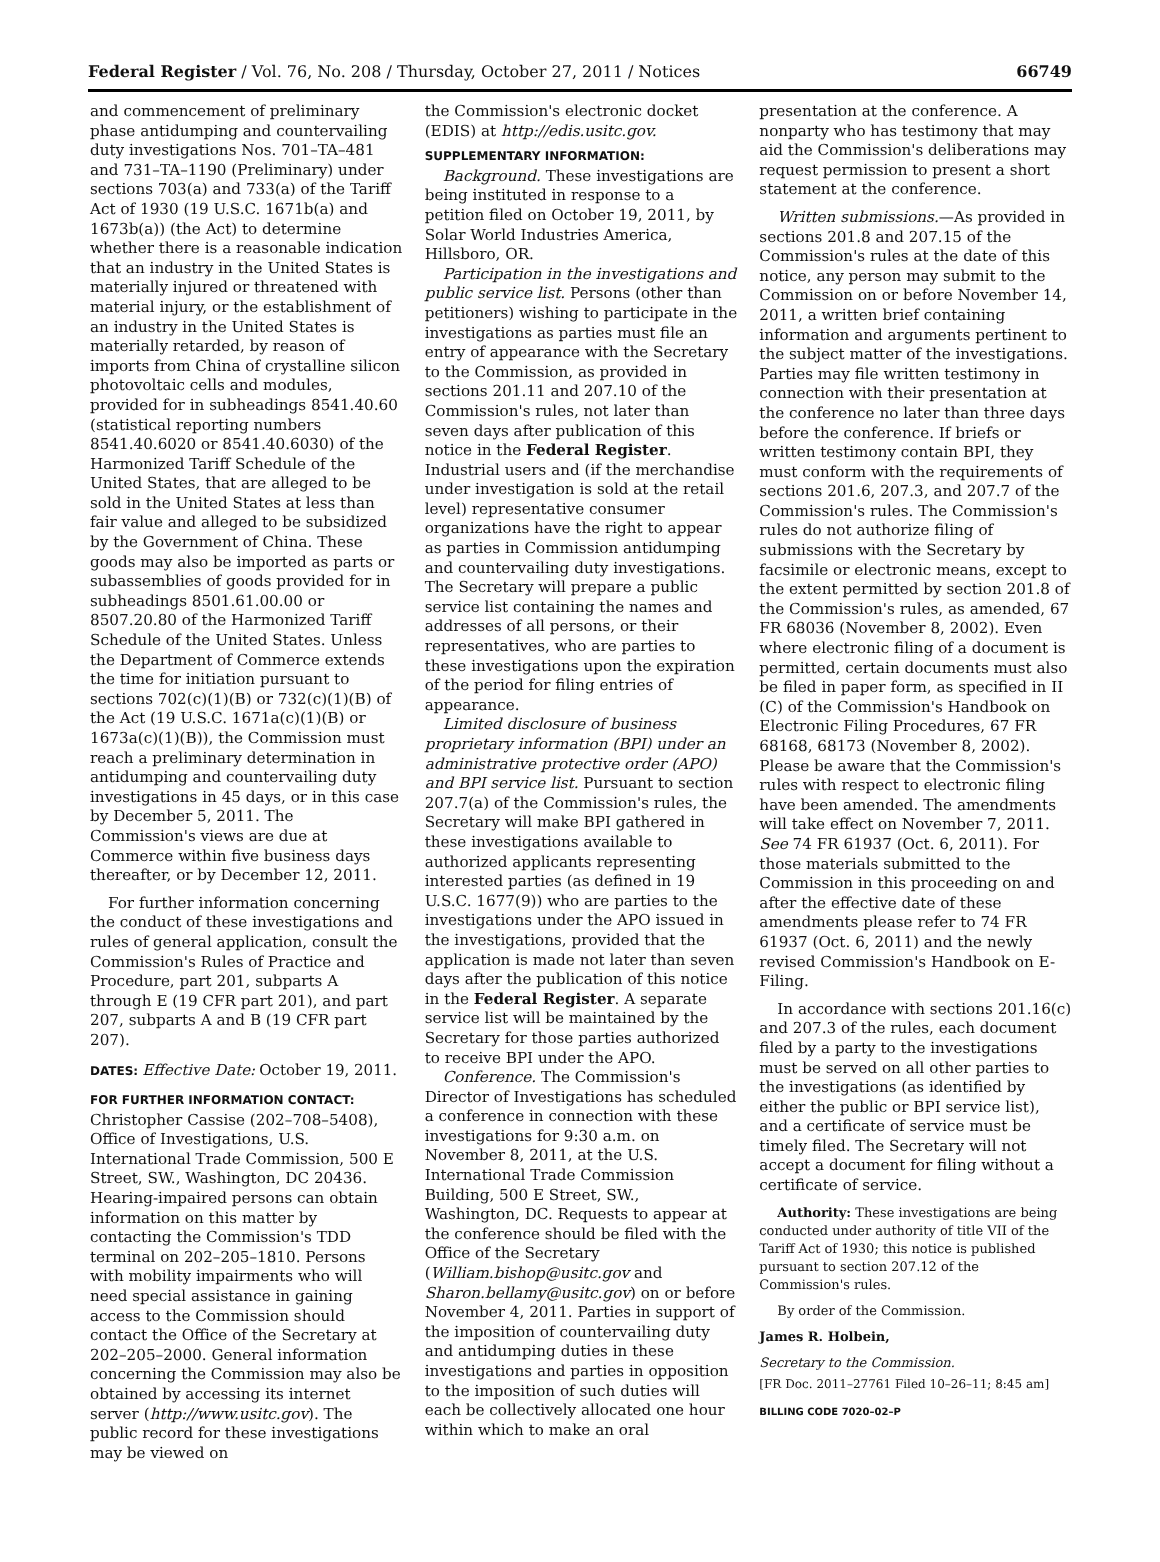Federal Register / Vol. 76, No. 208 / Thursday, October 27, 2011 / Notices 66749
and commencement of preliminary phase antidumping and countervailing duty investigations Nos. 701–TA–481 and 731–TA–1190 (Preliminary) under sections 703(a) and 733(a) of the Tariff Act of 1930 (19 U.S.C. 1671b(a) and 1673b(a)) (the Act) to determine whether there is a reasonable indication that an industry in the United States is materially injured or threatened with material injury, or the establishment of an industry in the United States is materially retarded, by reason of imports from China of crystalline silicon photovoltaic cells and modules, provided for in subheadings 8541.40.60 (statistical reporting numbers 8541.40.6020 or 8541.40.6030) of the Harmonized Tariff Schedule of the United States, that are alleged to be sold in the United States at less than fair value and alleged to be subsidized by the Government of China. These goods may also be imported as parts or subassemblies of goods provided for in subheadings 8501.61.00.00 or 8507.20.80 of the Harmonized Tariff Schedule of the United States. Unless the Department of Commerce extends the time for initiation pursuant to sections 702(c)(1)(B) or 732(c)(1)(B) of the Act (19 U.S.C. 1671a(c)(1)(B) or 1673a(c)(1)(B)), the Commission must reach a preliminary determination in antidumping and countervailing duty investigations in 45 days, or in this case by December 5, 2011. The Commission's views are due at Commerce within five business days thereafter, or by December 12, 2011.
For further information concerning the conduct of these investigations and rules of general application, consult the Commission's Rules of Practice and Procedure, part 201, subparts A through E (19 CFR part 201), and part 207, subparts A and B (19 CFR part 207).
DATES: Effective Date: October 19, 2011.
FOR FURTHER INFORMATION CONTACT:
Christopher Cassise (202–708–5408), Office of Investigations, U.S. International Trade Commission, 500 E Street, SW., Washington, DC 20436. Hearing-impaired persons can obtain information on this matter by contacting the Commission's TDD terminal on 202–205–1810. Persons with mobility impairments who will need special assistance in gaining access to the Commission should contact the Office of the Secretary at 202–205–2000. General information concerning the Commission may also be obtained by accessing its internet server (http://www.usitc.gov). The public record for these investigations may be viewed on
the Commission's electronic docket (EDIS) at http://edis.usitc.gov.
SUPPLEMENTARY INFORMATION:
Background. These investigations are being instituted in response to a petition filed on October 19, 2011, by Solar World Industries America, Hillsboro, OR.
Participation in the investigations and public service list. Persons (other than petitioners) wishing to participate in the investigations as parties must file an entry of appearance with the Secretary to the Commission, as provided in sections 201.11 and 207.10 of the Commission's rules, not later than seven days after publication of this notice in the Federal Register. Industrial users and (if the merchandise under investigation is sold at the retail level) representative consumer organizations have the right to appear as parties in Commission antidumping and countervailing duty investigations. The Secretary will prepare a public service list containing the names and addresses of all persons, or their representatives, who are parties to these investigations upon the expiration of the period for filing entries of appearance.
Limited disclosure of business proprietary information (BPI) under an administrative protective order (APO) and BPI service list. Pursuant to section 207.7(a) of the Commission's rules, the Secretary will make BPI gathered in these investigations available to authorized applicants representing interested parties (as defined in 19 U.S.C. 1677(9)) who are parties to the investigations under the APO issued in the investigations, provided that the application is made not later than seven days after the publication of this notice in the Federal Register. A separate service list will be maintained by the Secretary for those parties authorized to receive BPI under the APO.
Conference. The Commission's Director of Investigations has scheduled a conference in connection with these investigations for 9:30 a.m. on November 8, 2011, at the U.S. International Trade Commission Building, 500 E Street, SW., Washington, DC. Requests to appear at the conference should be filed with the Office of the Secretary (William.bishop@usitc.gov and Sharon.bellamy@usitc.gov) on or before November 4, 2011. Parties in support of the imposition of countervailing duty and antidumping duties in these investigations and parties in opposition to the imposition of such duties will each be collectively allocated one hour within which to make an oral
presentation at the conference. A nonparty who has testimony that may aid the Commission's deliberations may request permission to present a short statement at the conference.
Written submissions.—As provided in sections 201.8 and 207.15 of the Commission's rules at the date of this notice, any person may submit to the Commission on or before November 14, 2011, a written brief containing information and arguments pertinent to the subject matter of the investigations. Parties may file written testimony in connection with their presentation at the conference no later than three days before the conference. If briefs or written testimony contain BPI, they must conform with the requirements of sections 201.6, 207.3, and 207.7 of the Commission's rules. The Commission's rules do not authorize filing of submissions with the Secretary by facsimile or electronic means, except to the extent permitted by section 201.8 of the Commission's rules, as amended, 67 FR 68036 (November 8, 2002). Even where electronic filing of a document is permitted, certain documents must also be filed in paper form, as specified in II (C) of the Commission's Handbook on Electronic Filing Procedures, 67 FR 68168, 68173 (November 8, 2002). Please be aware that the Commission's rules with respect to electronic filing have been amended. The amendments will take effect on November 7, 2011. See 74 FR 61937 (Oct. 6, 2011). For those materials submitted to the Commission in this proceeding on and after the effective date of these amendments please refer to 74 FR 61937 (Oct. 6, 2011) and the newly revised Commission's Handbook on E-Filing.
In accordance with sections 201.16(c) and 207.3 of the rules, each document filed by a party to the investigations must be served on all other parties to the investigations (as identified by either the public or BPI service list), and a certificate of service must be timely filed. The Secretary will not accept a document for filing without a certificate of service.
Authority: These investigations are being conducted under authority of title VII of the Tariff Act of 1930; this notice is published pursuant to section 207.12 of the Commission's rules.
By order of the Commission.
James R. Holbein,
Secretary to the Commission.
[FR Doc. 2011–27761 Filed 10–26–11; 8:45 am]
BILLING CODE 7020–02–P